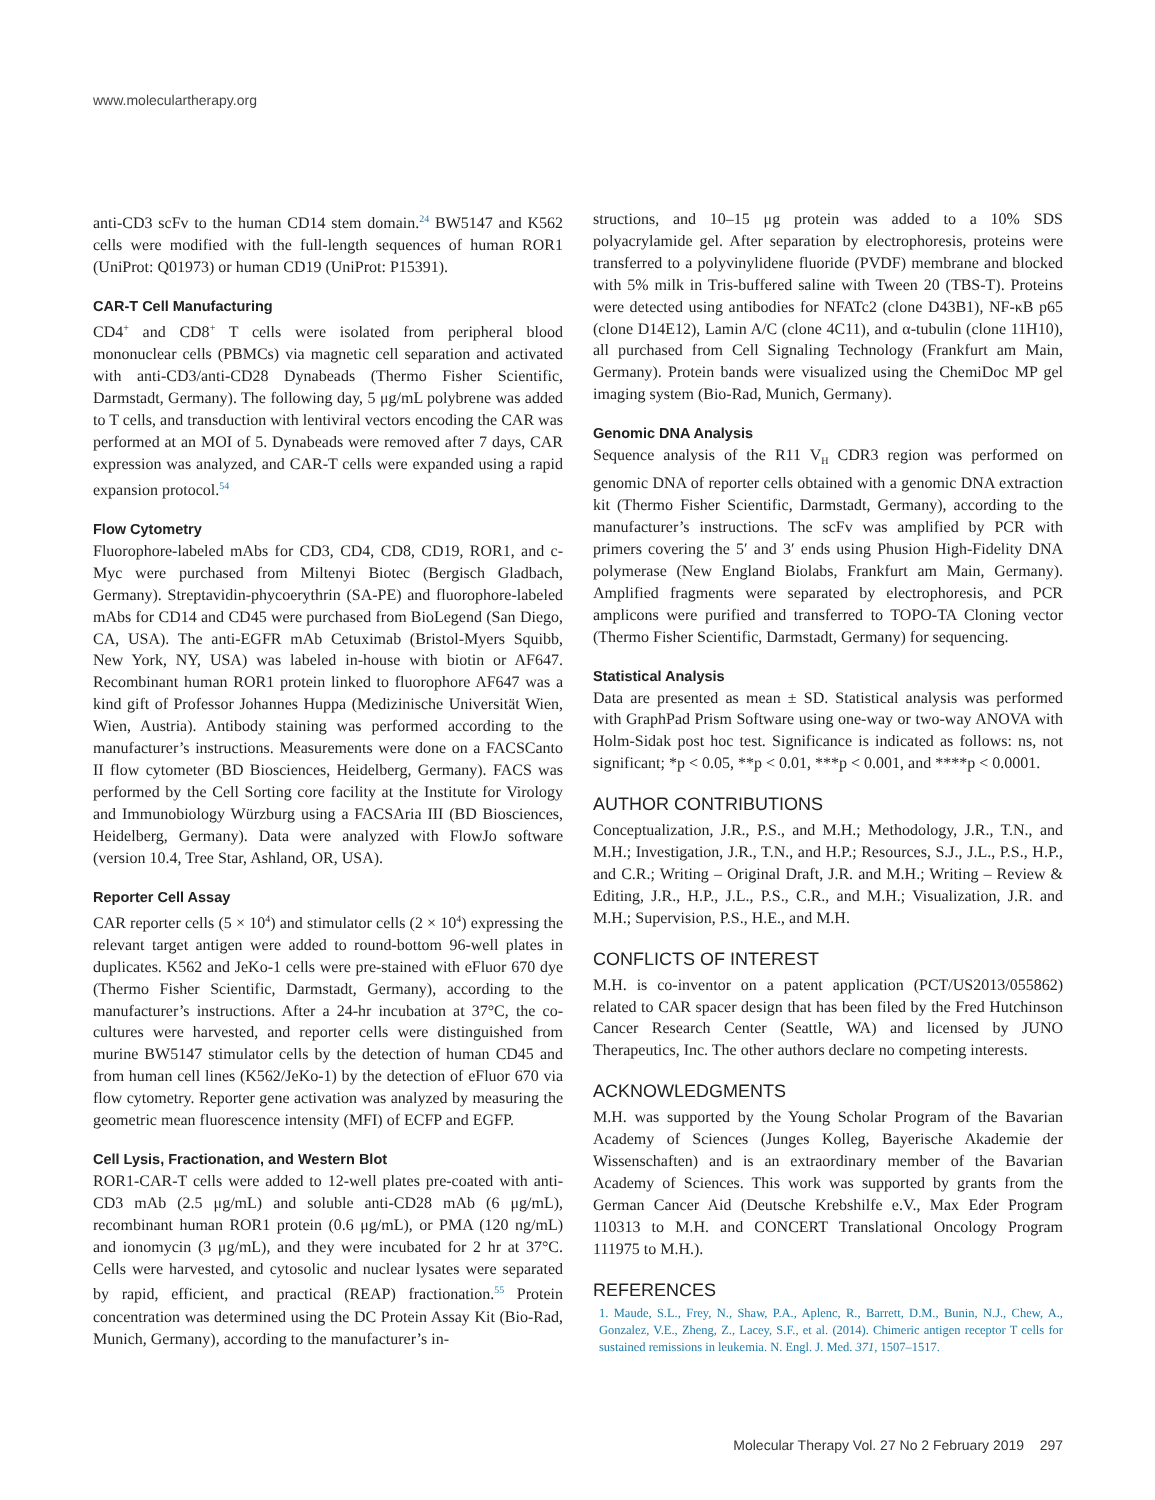www.moleculartherapy.org
anti-CD3 scFv to the human CD14 stem domain.<sup>24</sup> BW5147 and K562 cells were modified with the full-length sequences of human ROR1 (UniProt: Q01973) or human CD19 (UniProt: P15391).
CAR-T Cell Manufacturing
CD4<sup>+</sup> and CD8<sup>+</sup> T cells were isolated from peripheral blood mononuclear cells (PBMCs) via magnetic cell separation and activated with anti-CD3/anti-CD28 Dynabeads (Thermo Fisher Scientific, Darmstadt, Germany). The following day, 5 μg/mL polybrene was added to T cells, and transduction with lentiviral vectors encoding the CAR was performed at an MOI of 5. Dynabeads were removed after 7 days, CAR expression was analyzed, and CAR-T cells were expanded using a rapid expansion protocol.<sup>54</sup>
Flow Cytometry
Fluorophore-labeled mAbs for CD3, CD4, CD8, CD19, ROR1, and c-Myc were purchased from Miltenyi Biotec (Bergisch Gladbach, Germany). Streptavidin-phycoerythrin (SA-PE) and fluorophore-labeled mAbs for CD14 and CD45 were purchased from BioLegend (San Diego, CA, USA). The anti-EGFR mAb Cetuximab (Bristol-Myers Squibb, New York, NY, USA) was labeled in-house with biotin or AF647. Recombinant human ROR1 protein linked to fluorophore AF647 was a kind gift of Professor Johannes Huppa (Medizinische Universität Wien, Wien, Austria). Antibody staining was performed according to the manufacturer’s instructions. Measurements were done on a FACSCanto II flow cytometer (BD Biosciences, Heidelberg, Germany). FACS was performed by the Cell Sorting core facility at the Institute for Virology and Immunobiology Würzburg using a FACSAria III (BD Biosciences, Heidelberg, Germany). Data were analyzed with FlowJo software (version 10.4, Tree Star, Ashland, OR, USA).
Reporter Cell Assay
CAR reporter cells (5 × 10<sup>4</sup>) and stimulator cells (2 × 10<sup>4</sup>) expressing the relevant target antigen were added to round-bottom 96-well plates in duplicates. K562 and JeKo-1 cells were pre-stained with eFluor 670 dye (Thermo Fisher Scientific, Darmstadt, Germany), according to the manufacturer’s instructions. After a 24-hr incubation at 37°C, the co-cultures were harvested, and reporter cells were distinguished from murine BW5147 stimulator cells by the detection of human CD45 and from human cell lines (K562/JeKo-1) by the detection of eFluor 670 via flow cytometry. Reporter gene activation was analyzed by measuring the geometric mean fluorescence intensity (MFI) of ECFP and EGFP.
Cell Lysis, Fractionation, and Western Blot
ROR1-CAR-T cells were added to 12-well plates pre-coated with anti-CD3 mAb (2.5 μg/mL) and soluble anti-CD28 mAb (6 μg/mL), recombinant human ROR1 protein (0.6 μg/mL), or PMA (120 ng/mL) and ionomycin (3 μg/mL), and they were incubated for 2 hr at 37°C. Cells were harvested, and cytosolic and nuclear lysates were separated by rapid, efficient, and practical (REAP) fractionation.<sup>55</sup> Protein concentration was determined using the DC Protein Assay Kit (Bio-Rad, Munich, Germany), according to the manufacturer’s in-
structions, and 10–15 μg protein was added to a 10% SDS polyacrylamide gel. After separation by electrophoresis, proteins were transferred to a polyvinylidene fluoride (PVDF) membrane and blocked with 5% milk in Tris-buffered saline with Tween 20 (TBS-T). Proteins were detected using antibodies for NFATc2 (clone D43B1), NF-κB p65 (clone D14E12), Lamin A/C (clone 4C11), and α-tubulin (clone 11H10), all purchased from Cell Signaling Technology (Frankfurt am Main, Germany). Protein bands were visualized using the ChemiDoc MP gel imaging system (Bio-Rad, Munich, Germany).
Genomic DNA Analysis
Sequence analysis of the R11 V<sub>H</sub> CDR3 region was performed on genomic DNA of reporter cells obtained with a genomic DNA extraction kit (Thermo Fisher Scientific, Darmstadt, Germany), according to the manufacturer’s instructions. The scFv was amplified by PCR with primers covering the 5′ and 3′ ends using Phusion High-Fidelity DNA polymerase (New England Biolabs, Frankfurt am Main, Germany). Amplified fragments were separated by electrophoresis, and PCR amplicons were purified and transferred to TOPO-TA Cloning vector (Thermo Fisher Scientific, Darmstadt, Germany) for sequencing.
Statistical Analysis
Data are presented as mean ± SD. Statistical analysis was performed with GraphPad Prism Software using one-way or two-way ANOVA with Holm-Sidak post hoc test. Significance is indicated as follows: ns, not significant; *p < 0.05, **p < 0.01, ***p < 0.001, and ****p < 0.0001.
AUTHOR CONTRIBUTIONS
Conceptualization, J.R., P.S., and M.H.; Methodology, J.R., T.N., and M.H.; Investigation, J.R., T.N., and H.P.; Resources, S.J., J.L., P.S., H.P., and C.R.; Writing – Original Draft, J.R. and M.H.; Writing – Review & Editing, J.R., H.P., J.L., P.S., C.R., and M.H.; Visualization, J.R. and M.H.; Supervision, P.S., H.E., and M.H.
CONFLICTS OF INTEREST
M.H. is co-inventor on a patent application (PCT/US2013/055862) related to CAR spacer design that has been filed by the Fred Hutchinson Cancer Research Center (Seattle, WA) and licensed by JUNO Therapeutics, Inc. The other authors declare no competing interests.
ACKNOWLEDGMENTS
M.H. was supported by the Young Scholar Program of the Bavarian Academy of Sciences (Junges Kolleg, Bayerische Akademie der Wissenschaften) and is an extraordinary member of the Bavarian Academy of Sciences. This work was supported by grants from the German Cancer Aid (Deutsche Krebshilfe e.V., Max Eder Program 110313 to M.H. and CONCERT Translational Oncology Program 111975 to M.H.).
REFERENCES
1. Maude, S.L., Frey, N., Shaw, P.A., Aplenc, R., Barrett, D.M., Bunin, N.J., Chew, A., Gonzalez, V.E., Zheng, Z., Lacey, S.F., et al. (2014). Chimeric antigen receptor T cells for sustained remissions in leukemia. N. Engl. J. Med. 371, 1507–1517.
Molecular Therapy Vol. 27 No 2 February 2019 297